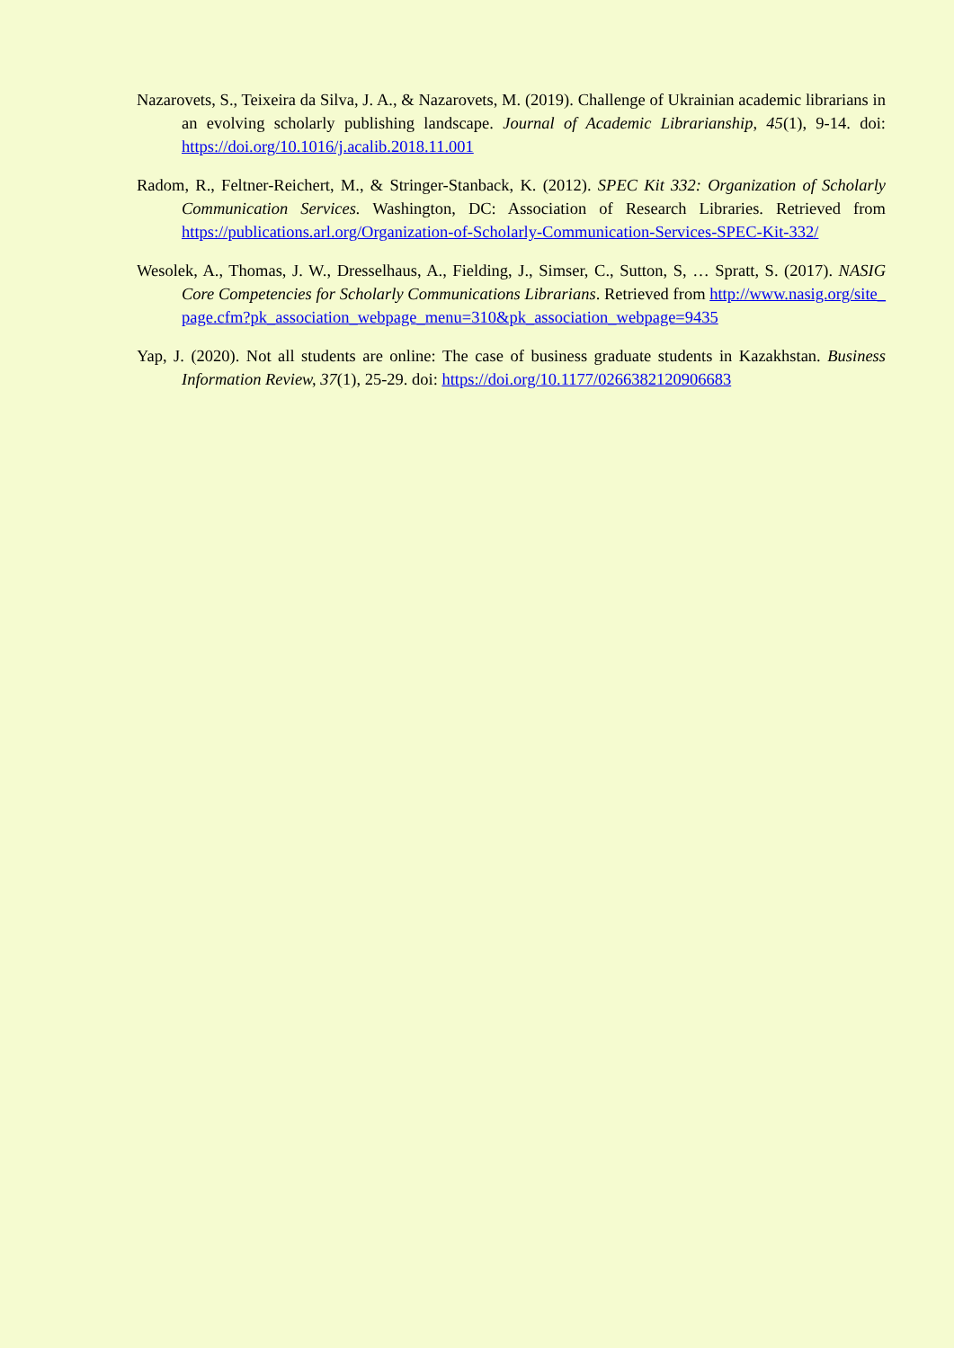Nazarovets, S., Teixeira da Silva, J. A., & Nazarovets, M. (2019). Challenge of Ukrainian academic librarians in an evolving scholarly publishing landscape. Journal of Academic Librarianship, 45(1), 9-14. doi: https://doi.org/10.1016/j.acalib.2018.11.001
Radom, R., Feltner-Reichert, M., & Stringer-Stanback, K. (2012). SPEC Kit 332: Organization of Scholarly Communication Services. Washington, DC: Association of Research Libraries. Retrieved from https://publications.arl.org/Organization-of-Scholarly-Communication-Services-SPEC-Kit-332/
Wesolek, A., Thomas, J. W., Dresselhaus, A., Fielding, J., Simser, C., Sutton, S, … Spratt, S. (2017). NASIG Core Competencies for Scholarly Communications Librarians. Retrieved from http://www.nasig.org/site_page.cfm?pk_association_webpage_menu=310&pk_association_webpage=9435
Yap, J. (2020). Not all students are online: The case of business graduate students in Kazakhstan. Business Information Review, 37(1), 25-29. doi: https://doi.org/10.1177/0266382120906683